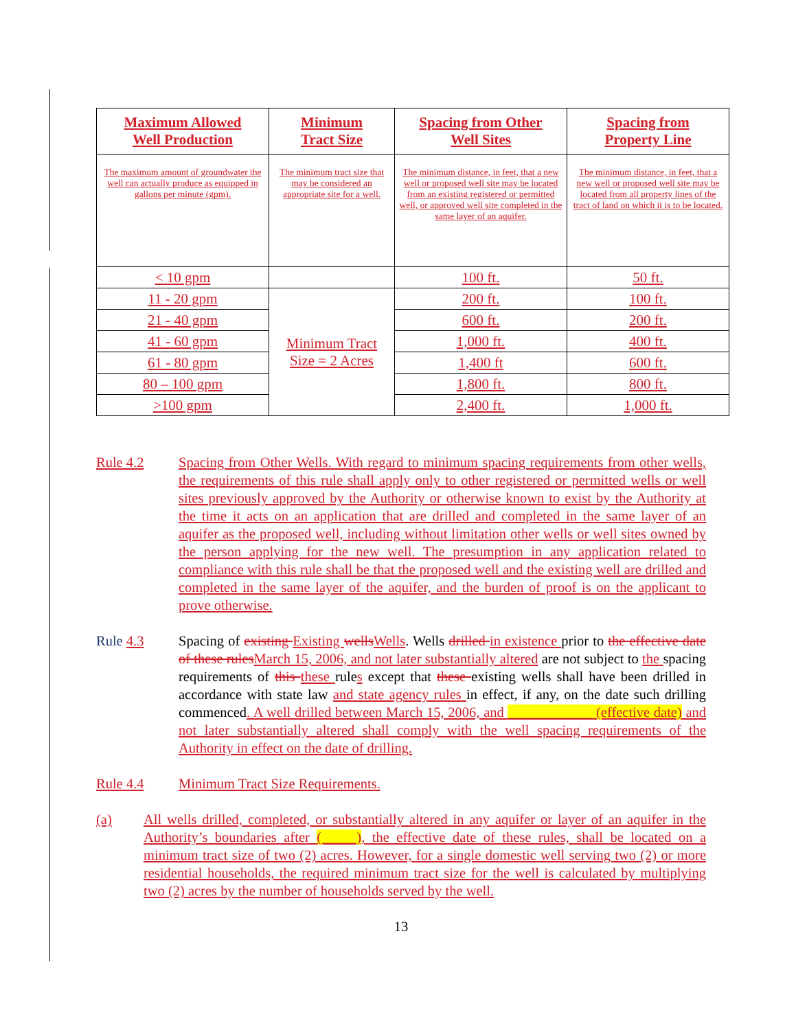| Maximum Allowed Well Production | Minimum Tract Size | Spacing from Other Well Sites | Spacing from Property Line |
| --- | --- | --- | --- |
| The maximum amount of groundwater the well can actually produce as equipped in gallons per minute (gpm). | The minimum tract size that may be considered an appropriate site for a well. | The minimum distance, in feet, that a new well or proposed well site may be located from an existing registered or permitted well, or approved well site completed in the same layer of an aquifer. | The minimum distance, in feet, that a new well or proposed well site may be located from all property lines of the tract of land on which it is to be located. |
| < 10 gpm | | 100 ft. | 50 ft. |
| 11 - 20 gpm | Minimum Tract Size = 2 Acres | 200 ft. | 100 ft. |
| 21 - 40 gpm | | 600 ft. | 200 ft. |
| 41 - 60 gpm | | 1,000 ft. | 400 ft. |
| 61 - 80 gpm | | 1,400 ft | 600 ft. |
| 80 – 100 gpm | | 1,800 ft. | 800 ft. |
| >100 gpm | | 2,400 ft. | 1,000 ft. |
Rule 4.2 Spacing from Other Wells. With regard to minimum spacing requirements from other wells, the requirements of this rule shall apply only to other registered or permitted wells or well sites previously approved by the Authority or otherwise known to exist by the Authority at the time it acts on an application that are drilled and completed in the same layer of an aquifer as the proposed well, including without limitation other wells or well sites owned by the person applying for the new well. The presumption in any application related to compliance with this rule shall be that the proposed well and the existing well are drilled and completed in the same layer of the aquifer, and the burden of proof is on the applicant to prove otherwise.
Rule 4.3 Spacing of existing Existing wells Wells. Wells drilled in existence prior to the effective date of these rules March 15, 2006, and not later substantially altered are not subject to the spacing requirements of this these rules except that these existing wells shall have been drilled in accordance with state law and state agency rules in effect, if any, on the date such drilling commenced. A well drilled between March 15, 2006, and ____________ (effective date) and not later substantially altered shall comply with the well spacing requirements of the Authority in effect on the date of drilling.
Rule 4.4 Minimum Tract Size Requirements.
(a) All wells drilled, completed, or substantially altered in any aquifer or layer of an aquifer in the Authority’s boundaries after (_____), the effective date of these rules, shall be located on a minimum tract size of two (2) acres. However, for a single domestic well serving two (2) or more residential households, the required minimum tract size for the well is calculated by multiplying two (2) acres by the number of households served by the well.
13